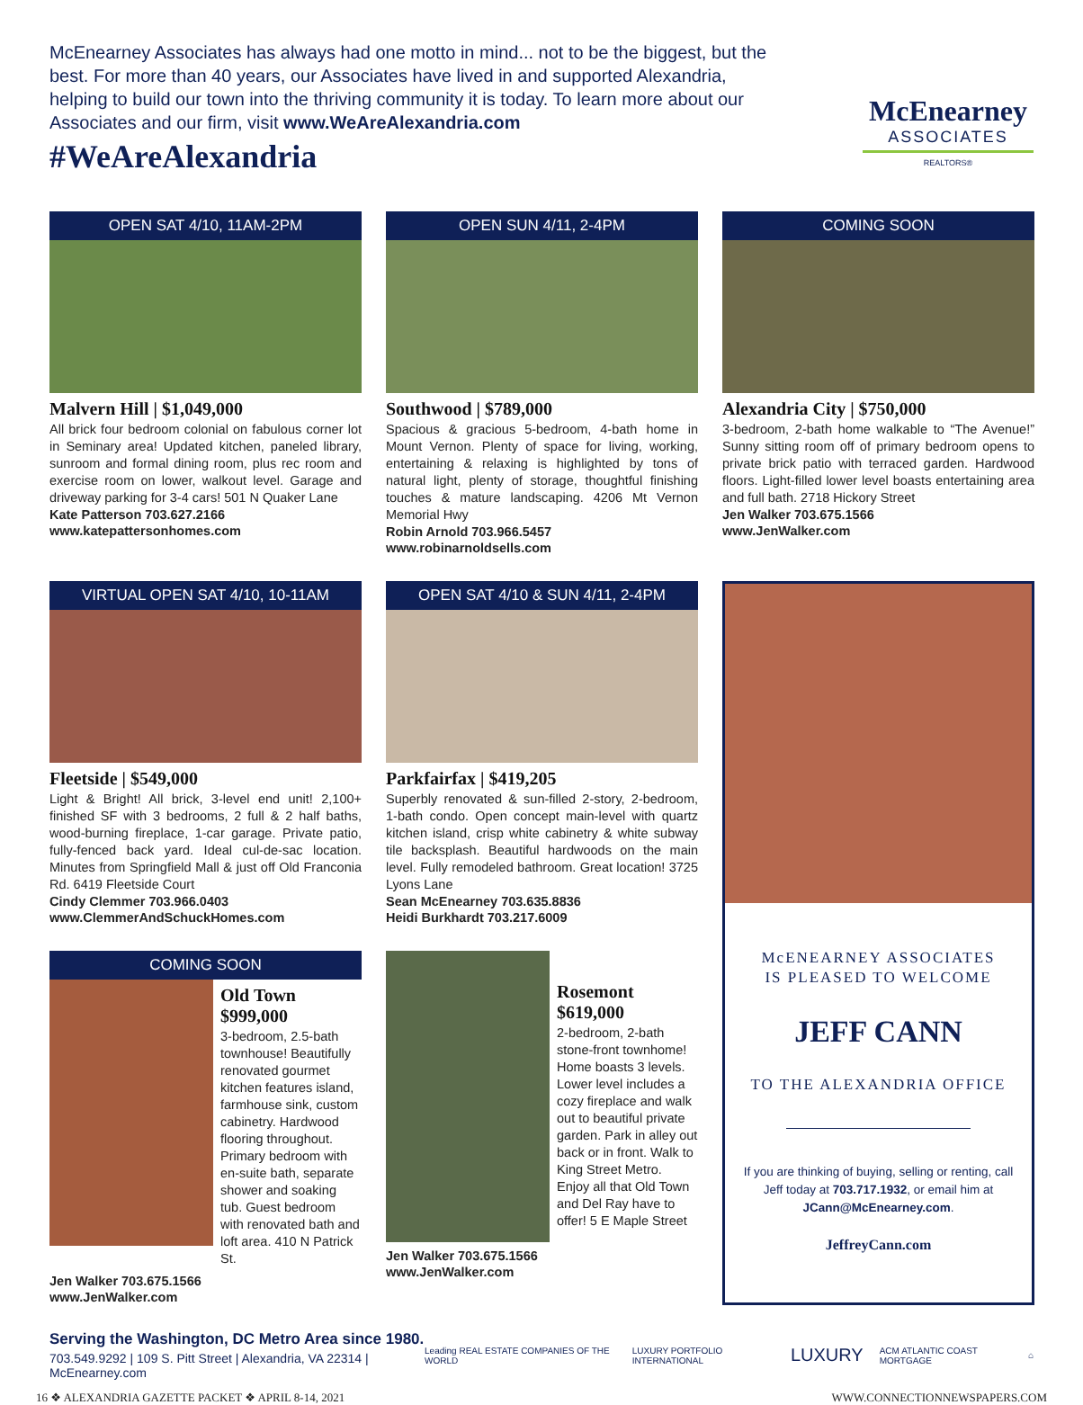McEnearney Associates has always had one motto in mind... not to be the biggest, but the best. For more than 40 years, our Associates have lived in and supported Alexandria, helping to build our town into the thriving community it is today. To learn more about our Associates and our firm, visit www.WeAreAlexandria.com
#WeAreAlexandria
McEnearney
ASSOCIATES
REALTORS®
OPEN SAT 4/10, 11AM-2PM
Malvern Hill | $1,049,000
All brick four bedroom colonial on fabulous corner lot in Seminary area! Updated kitchen, paneled library, sunroom and formal dining room, plus rec room and exercise room on lower, walkout level. Garage and driveway parking for 3-4 cars! 501 N Quaker Lane
Kate Patterson 703.627.2166
www.katepattersonhomes.com
OPEN SUN 4/11, 2-4PM
Southwood | $789,000
Spacious & gracious 5-bedroom, 4-bath home in Mount Vernon. Plenty of space for living, working, entertaining & relaxing is highlighted by tons of natural light, plenty of storage, thoughtful finishing touches & mature landscaping. 4206 Mt Vernon Memorial Hwy
Robin Arnold 703.966.5457
www.robinarnoldsells.com
COMING SOON
Alexandria City | $750,000
3-bedroom, 2-bath home walkable to “The Avenue!” Sunny sitting room off of primary bedroom opens to private brick patio with terraced garden. Hardwood floors. Light-filled lower level boasts entertaining area and full bath. 2718 Hickory Street
Jen Walker 703.675.1566
www.JenWalker.com
VIRTUAL OPEN SAT 4/10, 10-11AM
Fleetside | $549,000
Light & Bright! All brick, 3-level end unit! 2,100+ finished SF with 3 bedrooms, 2 full & 2 half baths, wood-burning fireplace, 1-car garage. Private patio, fully-fenced back yard. Ideal cul-de-sac location. Minutes from Springfield Mall & just off Old Franconia Rd. 6419 Fleetside Court
Cindy Clemmer 703.966.0403
www.ClemmerAndSchuckHomes.com
OPEN SAT 4/10 & SUN 4/11, 2-4PM
Parkfairfax | $419,205
Superbly renovated & sun-filled 2-story, 2-bedroom, 1-bath condo. Open concept main-level with quartz kitchen island, crisp white cabinetry & white subway tile backsplash. Beautiful hardwoods on the main level. Fully remodeled bathroom. Great location! 3725 Lyons Lane
Sean McEnearney 703.635.8836
Heidi Burkhardt 703.217.6009
McENEARNEY ASSOCIATES
IS PLEASED TO WELCOME
JEFF CANN
TO THE ALEXANDRIA OFFICE
If you are thinking of buying, selling or renting, call Jeff today at 703.717.1932, or email him at JCann@McEnearney.com.
JeffreyCann.com
COMING SOON
Old Town
$999,000
3-bedroom, 2.5-bath townhouse! Beautifully renovated gourmet kitchen features island, farmhouse sink, custom cabinetry. Hardwood flooring throughout. Primary bedroom with en-suite bath, separate shower and soaking tub. Guest bedroom with renovated bath and loft area. 410 N Patrick St.
Jen Walker 703.675.1566
www.JenWalker.com
Rosemont
$619,000
2-bedroom, 2-bath stone-front townhome! Home boasts 3 levels. Lower level includes a cozy fireplace and walk out to beautiful private garden. Park in alley out back or in front. Walk to King Street Metro. Enjoy all that Old Town and Del Ray have to offer! 5 E Maple Street
Jen Walker 703.675.1566
www.JenWalker.com
Serving the Washington, DC Metro Area since 1980.
703.549.9292 | 109 S. Pitt Street | Alexandria, VA 22314 | McEnearney.com
Leading REAL ESTATE COMPANIES OF THE WORLD LUXURY PORTFOLIO INTERNATIONAL LUXURY ACM ATLANTIC COAST MORTGAGE ⌂
16 ❖ ALEXANDRIA GAZETTE PACKET ❖ APRIL 8-14, 2021 WWW.CONNECTIONNEWSPAPERS.COM